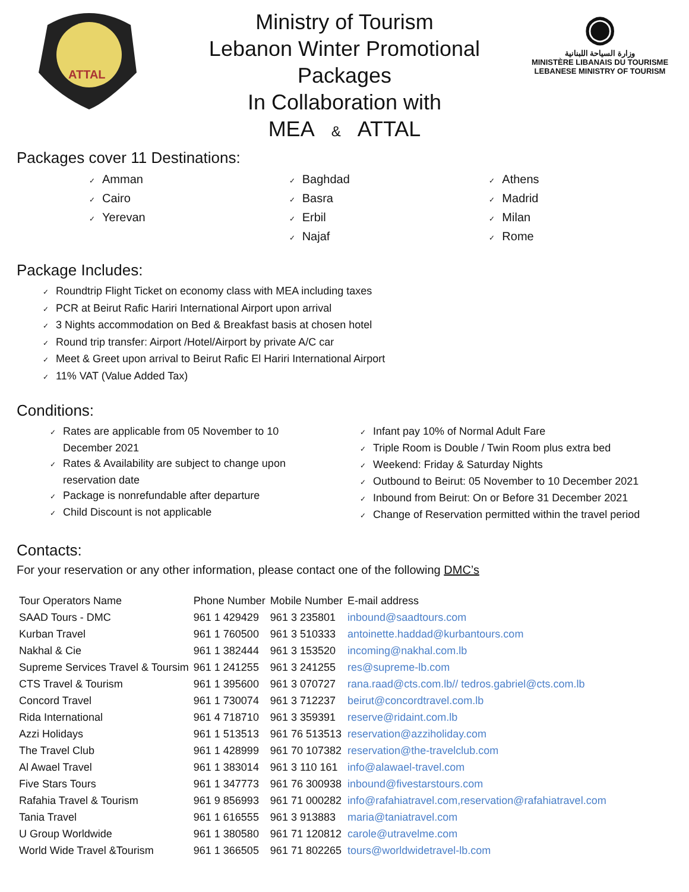ATTAL
Ministry of Tourism
Lebanon Winter Promotional
Packages
In Collaboration with
MEA & ATTAL
◉
وزارة السياحة اللبنانية
MINISTÈRE LIBANAIS DU TOURISME
LEBANESE MINISTRY OF TOURISM
Packages cover 11 Destinations:
✓ Amman
✓ Cairo
✓ Yerevan
✓ Baghdad
✓ Basra
✓ Erbil
✓ Najaf
✓ Athens
✓ Madrid
✓ Milan
✓ Rome
Package Includes:
✓ Roundtrip Flight Ticket on economy class with MEA including taxes
✓ PCR at Beirut Rafic Hariri International Airport upon arrival
✓ 3 Nights accommodation on Bed & Breakfast basis at chosen hotel
✓ Round trip transfer: Airport /Hotel/Airport by private A/C car
✓ Meet & Greet upon arrival to Beirut Rafic El Hariri International Airport
✓ 11% VAT (Value Added Tax)
Conditions:
✓ Rates are applicable from 05 November to 10 December 2021
✓ Rates & Availability are subject to change upon reservation date
✓ Package is nonrefundable after departure
✓ Child Discount is not applicable
✓ Infant pay 10% of Normal Adult Fare
✓ Triple Room is Double / Twin Room plus extra bed
✓ Weekend: Friday & Saturday Nights
✓ Outbound to Beirut: 05 November to 10 December 2021
✓ Inbound from Beirut: On or Before 31 December 2021
✓ Change of Reservation permitted within the travel period
Contacts:
For your reservation or any other information, please contact one of the following DMC’s
| Tour Operators Name | Phone Number | Mobile Number | E-mail address |
| --- | --- | --- | --- |
| SAAD Tours - DMC | 961 1 429429 | 961 3 235801 | inbound@saadtours.com |
| Kurban Travel | 961 1 760500 | 961 3 510333 | antoinette.haddad@kurbantours.com |
| Nakhal & Cie | 961 1 382444 | 961 3 153520 | incoming@nakhal.com.lb |
| Supreme Services Travel & Toursim | 961 1 241255 | 961 3 241255 | res@supreme-lb.com |
| CTS Travel & Tourism | 961 1 395600 | 961 3 070727 | rana.raad@cts.com.lb// tedros.gabriel@cts.com.lb |
| Concord Travel | 961 1 730074 | 961 3 712237 | beirut@concordtravel.com.lb |
| Rida International | 961 4 718710 | 961 3 359391 | reserve@ridaint.com.lb |
| Azzi Holidays | 961 1 513513 | 961 76 513513 | reservation@azziholiday.com |
| The Travel Club | 961 1 428999 | 961 70 107382 | reservation@the-travelclub.com |
| Al Awael Travel | 961 1 383014 | 961 3 110 161 | info@alawael-travel.com |
| Five Stars Tours | 961 1 347773 | 961 76 300938 | inbound@fivestarstours.com |
| Rafahia Travel & Tourism | 961 9 856993 | 961 71 000282 | info@rafahiatravel.com,reservation@rafahiatravel.com |
| Tania Travel | 961 1 616555 | 961 3 913883 | maria@taniatravel.com |
| U Group Worldwide | 961 1 380580 | 961 71 120812 | carole@utravelme.com |
| World Wide Travel &Tourism | 961 1 366505 | 961 71 802265 | tours@worldwidetravel-lb.com |